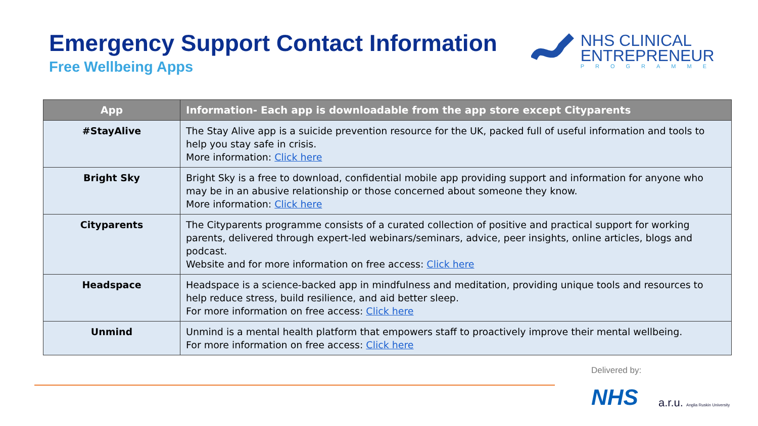Emergency Support Contact Information
Free Wellbeing Apps
NHS CLINICAL
ENTREPRENEUR
PROGRAMME
| App | Information- Each app is downloadable from the app store except Cityparents |
| --- | --- |
| #StayAlive | The Stay Alive app is a suicide prevention resource for the UK, packed full of useful information and tools to help you stay safe in crisis. More information: Click here |
| Bright Sky | Bright Sky is a free to download, confidential mobile app providing support and information for anyone who may be in an abusive relationship or those concerned about someone they know. More information: Click here |
| Cityparents | The Cityparents programme consists of a curated collection of positive and practical support for working parents, delivered through expert-led webinars/seminars, advice, peer insights, online articles, blogs and podcast. Website and for more information on free access: Click here |
| Headspace | Headspace is a science-backed app in mindfulness and meditation, providing unique tools and resources to help reduce stress, build resilience, and aid better sleep. For more information on free access: Click here |
| Unmind | Unmind is a mental health platform that empowers staff to proactively improve their mental wellbeing. For more information on free access: Click here |
Delivered by:
NHS
a.r.u. Anglia Ruskin University